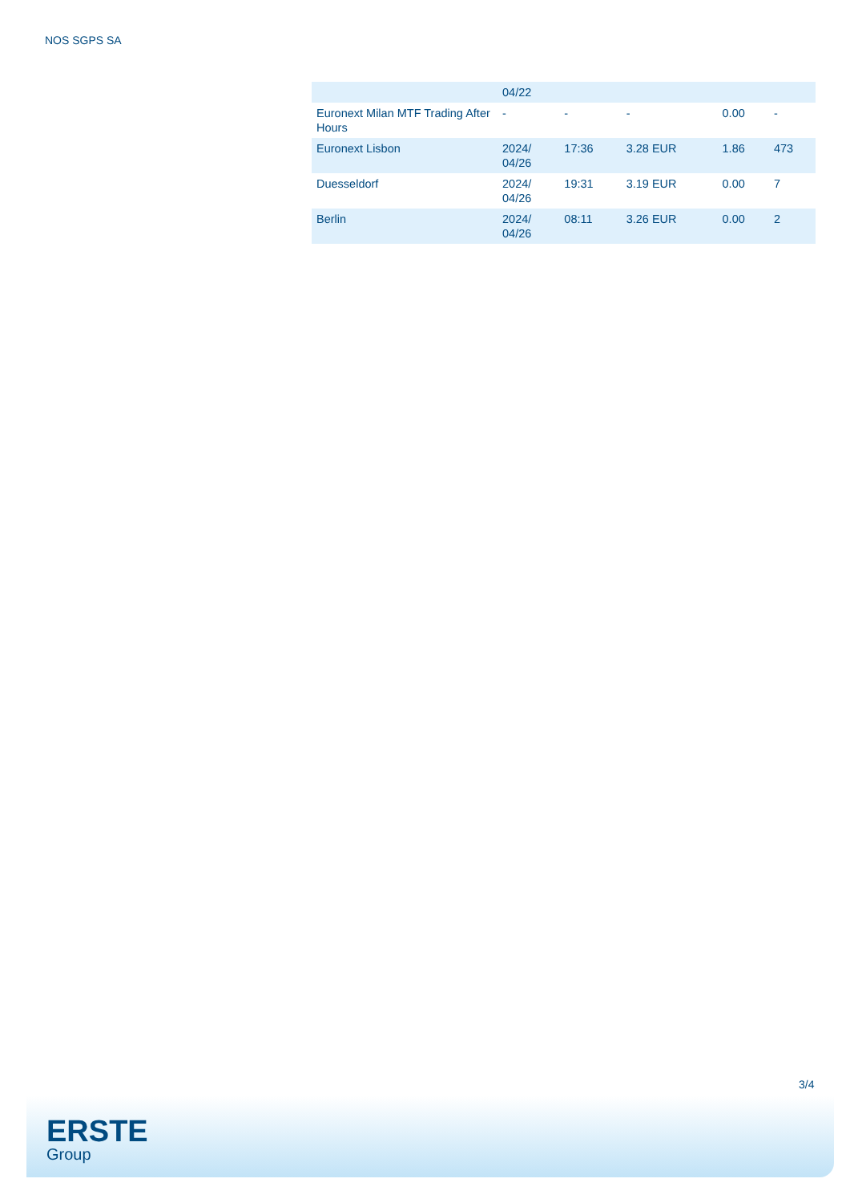NOS SGPS SA
| | 04/22 | | | | |
| Euronext Milan MTF Trading After Hours | - | - | - | 0.00 | - |
| Euronext Lisbon | 2024/ 04/26 | 17:36 | 3.28 EUR | 1.86 | 473 |
| Duesseldorf | 2024/ 04/26 | 19:31 | 3.19 EUR | 0.00 | 7 |
| Berlin | 2024/ 04/26 | 08:11 | 3.26 EUR | 0.00 | 2 |
3/4
ERSTE
Group